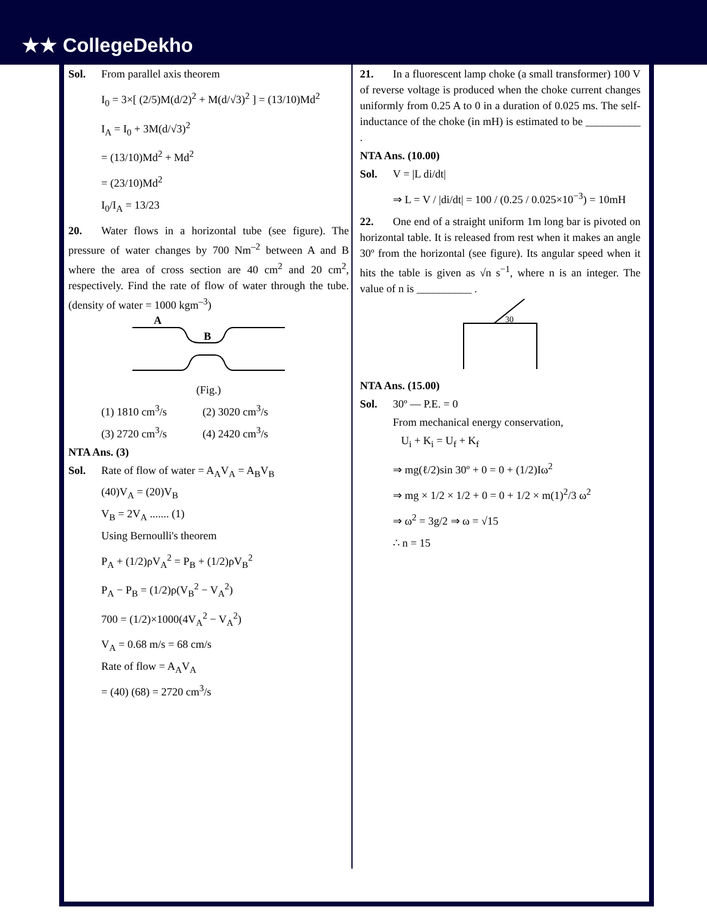★★ CollegeDekho
Sol. From parallel axis theorem
I<sub>0</sub> = 3×[ (2/5)M(d/2)<sup>2</sup> + M(d/√3)<sup>2</sup> ] = (13/10)Md<sup>2</sup>
I<sub>A</sub> = I<sub>0</sub> + 3M(d/√3)<sup>2</sup>
= (13/10)Md<sup>2</sup> + Md<sup>2</sup>
= (23/10)Md<sup>2</sup>
I<sub>0</sub>/I<sub>A</sub> = 13/23
20. Water flows in a horizontal tube (see figure). The pressure of water changes by 700 Nm<sup>–2</sup> between A and B where the area of cross section are 40 cm<sup>2</sup> and 20 cm<sup>2</sup>, respectively. Find the rate of flow of water through the tube. (density of water = 1000 kgm<sup>–3</sup>)
A
B
(Fig.)
(1) 1810 cm<sup>3</sup>/s (2) 3020 cm<sup>3</sup>/s
(3) 2720 cm<sup>3</sup>/s (4) 2420 cm<sup>3</sup>/s
NTA Ans. (3)
Sol. Rate of flow of water = A<sub>A</sub>V<sub>A</sub> = A<sub>B</sub>V<sub>B</sub>
(40)V<sub>A</sub> = (20)V<sub>B</sub>
V<sub>B</sub> = 2V<sub>A</sub> ....... (1)
Using Bernoulli's theorem
P<sub>A</sub> + (1/2)ρV<sub>A</sub><sup>2</sup> = P<sub>B</sub> + (1/2)ρV<sub>B</sub><sup>2</sup>
P<sub>A</sub> − P<sub>B</sub> = (1/2)ρ(V<sub>B</sub><sup>2</sup> − V<sub>A</sub><sup>2</sup>)
700 = (1/2)×1000(4V<sub>A</sub><sup>2</sup> − V<sub>A</sub><sup>2</sup>)
V<sub>A</sub> = 0.68 m/s = 68 cm/s
Rate of flow = A<sub>A</sub>V<sub>A</sub>
= (40) (68) = 2720 cm<sup>3</sup>/s
21. In a fluorescent lamp choke (a small transformer) 100 V of reverse voltage is produced when the choke current changes uniformly from 0.25 A to 0 in a duration of 0.025 ms. The self-inductance of the choke (in mH) is estimated to be __________ .
NTA Ans. (10.00)
Sol. V = |L di/dt|
⇒ L = V / |di/dt| = 100 / (0.25 / 0.025×10<sup>−3</sup>) = 10mH
22. One end of a straight uniform 1m long bar is pivoted on horizontal table. It is released from rest when it makes an angle 30º from the horizontal (see figure). Its angular speed when it hits the table is given as √n s<sup>−1</sup>, where n is an integer. The value of n is __________ .
30
NTA Ans. (15.00)
Sol. 30º — P.E. = 0
From mechanical energy conservation,
U<sub>i</sub> + K<sub>i</sub> = U<sub>f</sub> + K<sub>f</sub>
⇒ mg(ℓ/2)sin 30º + 0 = 0 + (1/2)Iω<sup>2</sup>
⇒ mg × 1/2 × 1/2 + 0 = 0 + 1/2 × m(1)<sup>2</sup>/3 ω<sup>2</sup>
⇒ ω<sup>2</sup> = 3g/2 ⇒ ω = √15
∴ n = 15